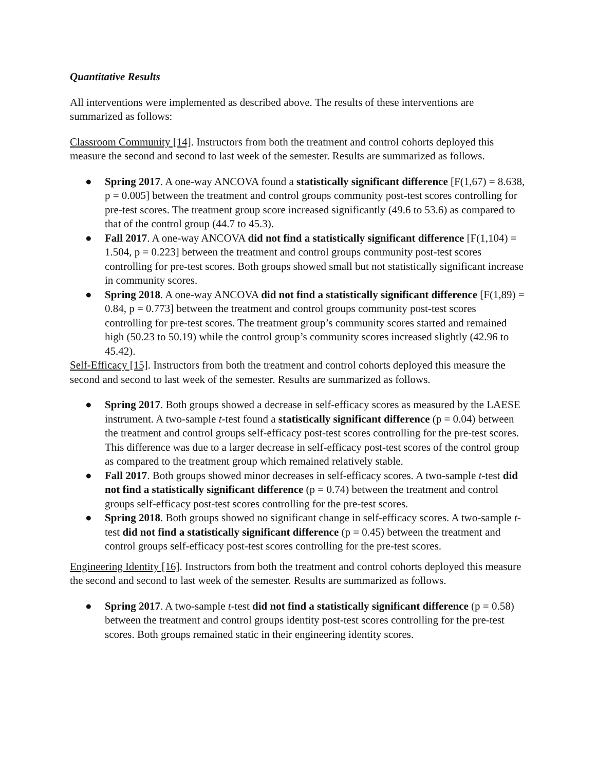Quantitative Results
All interventions were implemented as described above. The results of these interventions are summarized as follows:
Classroom Community [14]. Instructors from both the treatment and control cohorts deployed this measure the second and second to last week of the semester. Results are summarized as follows.
● Spring 2017. A one-way ANCOVA found a statistically significant difference [F(1,67) = 8.638, p = 0.005] between the treatment and control groups community post-test scores controlling for pre-test scores. The treatment group score increased significantly (49.6 to 53.6) as compared to that of the control group (44.7 to 45.3).
● Fall 2017. A one-way ANCOVA did not find a statistically significant difference [F(1,104) = 1.504, p = 0.223] between the treatment and control groups community post-test scores controlling for pre-test scores. Both groups showed small but not statistically significant increase in community scores.
● Spring 2018. A one-way ANCOVA did not find a statistically significant difference [F(1,89) = 0.84, p = 0.773] between the treatment and control groups community post-test scores controlling for pre-test scores. The treatment group’s community scores started and remained high (50.23 to 50.19) while the control group’s community scores increased slightly (42.96 to 45.42).
Self-Efficacy [15]. Instructors from both the treatment and control cohorts deployed this measure the second and second to last week of the semester. Results are summarized as follows.
● Spring 2017. Both groups showed a decrease in self-efficacy scores as measured by the LAESE instrument. A two-sample t-test found a statistically significant difference (p = 0.04) between the treatment and control groups self-efficacy post-test scores controlling for the pre-test scores. This difference was due to a larger decrease in self-efficacy post-test scores of the control group as compared to the treatment group which remained relatively stable.
● Fall 2017. Both groups showed minor decreases in self-efficacy scores. A two-sample t-test did not find a statistically significant difference (p = 0.74) between the treatment and control groups self-efficacy post-test scores controlling for the pre-test scores.
● Spring 2018. Both groups showed no significant change in self-efficacy scores. A two-sample t-test did not find a statistically significant difference (p = 0.45) between the treatment and control groups self-efficacy post-test scores controlling for the pre-test scores.
Engineering Identity [16]. Instructors from both the treatment and control cohorts deployed this measure the second and second to last week of the semester. Results are summarized as follows.
● Spring 2017. A two-sample t-test did not find a statistically significant difference (p = 0.58) between the treatment and control groups identity post-test scores controlling for the pre-test scores. Both groups remained static in their engineering identity scores.